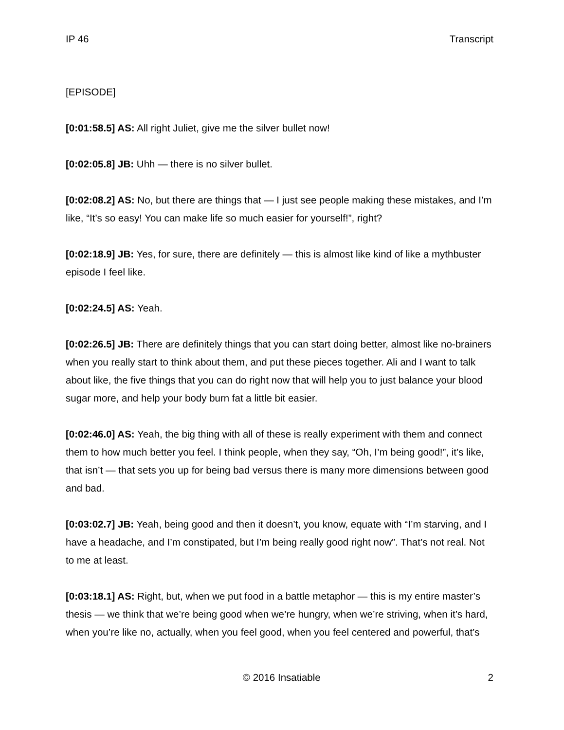IP 46 Transcript
[EPISODE]
[0:01:58.5] AS: All right Juliet, give me the silver bullet now!
[0:02:05.8] JB: Uhh — there is no silver bullet.
[0:02:08.2] AS: No, but there are things that — I just see people making these mistakes, and I’m like, “It’s so easy! You can make life so much easier for yourself!”, right?
[0:02:18.9] JB: Yes, for sure, there are definitely — this is almost like kind of like a mythbuster episode I feel like.
[0:02:24.5] AS: Yeah.
[0:02:26.5] JB: There are definitely things that you can start doing better, almost like no-brainers when you really start to think about them, and put these pieces together. Ali and I want to talk about like, the five things that you can do right now that will help you to just balance your blood sugar more, and help your body burn fat a little bit easier.
[0:02:46.0] AS: Yeah, the big thing with all of these is really experiment with them and connect them to how much better you feel. I think people, when they say, “Oh, I’m being good!”, it’s like, that isn’t — that sets you up for being bad versus there is many more dimensions between good and bad.
[0:03:02.7] JB: Yeah, being good and then it doesn’t, you know, equate with “I’m starving, and I have a headache, and I’m constipated, but I’m being really good right now”. That’s not real. Not to me at least.
[0:03:18.1] AS: Right, but, when we put food in a battle metaphor — this is my entire master’s thesis — we think that we’re being good when we’re hungry, when we’re striving, when it’s hard, when you’re like no, actually, when you feel good, when you feel centered and powerful, that’s
© 2016 Insatiable 2